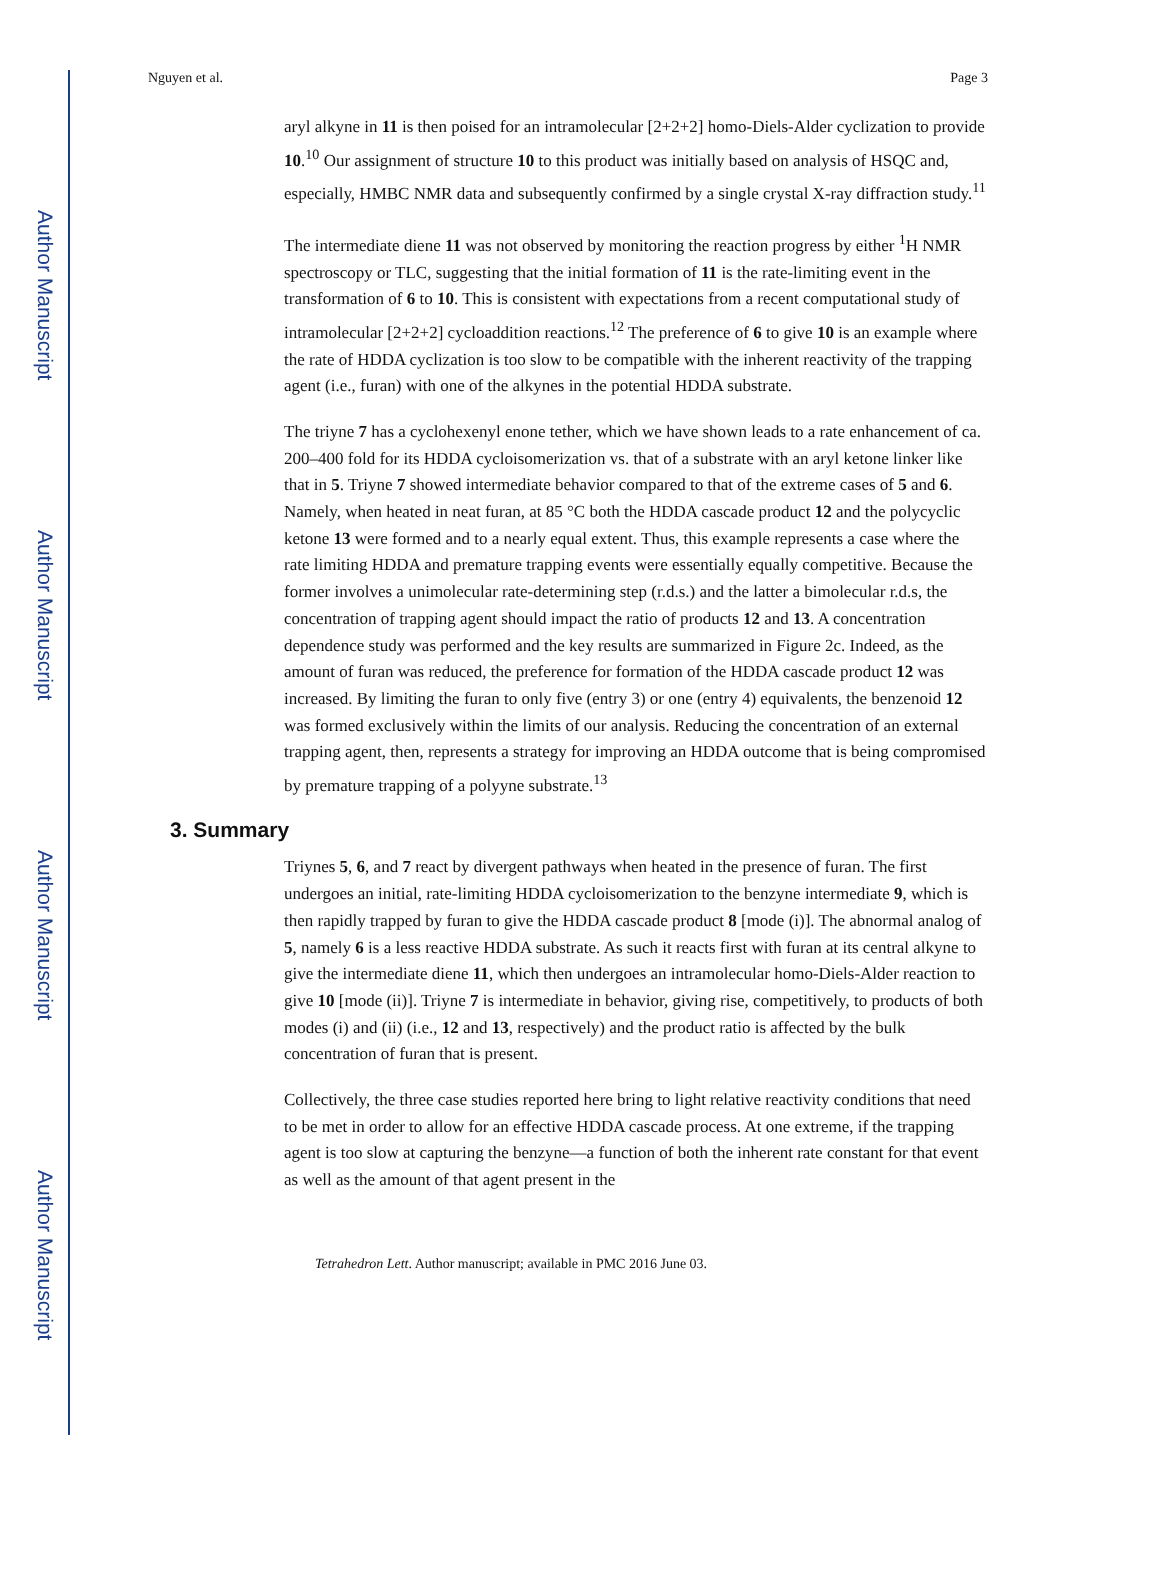Author Manuscript
Author Manuscript
Author Manuscript
Author Manuscript
Nguyen et al. Page 3
aryl alkyne in 11 is then poised for an intramolecular [2+2+2] homo-Diels-Alder cyclization to provide 10.<sup>10</sup> Our assignment of structure 10 to this product was initially based on analysis of HSQC and, especially, HMBC NMR data and subsequently confirmed by a single crystal X-ray diffraction study.<sup>11</sup>
The intermediate diene 11 was not observed by monitoring the reaction progress by either <sup>1</sup>H NMR spectroscopy or TLC, suggesting that the initial formation of 11 is the rate-limiting event in the transformation of 6 to 10. This is consistent with expectations from a recent computational study of intramolecular [2+2+2] cycloaddition reactions.<sup>12</sup> The preference of 6 to give 10 is an example where the rate of HDDA cyclization is too slow to be compatible with the inherent reactivity of the trapping agent (i.e., furan) with one of the alkynes in the potential HDDA substrate.
The triyne 7 has a cyclohexenyl enone tether, which we have shown leads to a rate enhancement of ca. 200–400 fold for its HDDA cycloisomerization vs. that of a substrate with an aryl ketone linker like that in 5. Triyne 7 showed intermediate behavior compared to that of the extreme cases of 5 and 6. Namely, when heated in neat furan, at 85 °C both the HDDA cascade product 12 and the polycyclic ketone 13 were formed and to a nearly equal extent. Thus, this example represents a case where the rate limiting HDDA and premature trapping events were essentially equally competitive. Because the former involves a unimolecular rate-determining step (r.d.s.) and the latter a bimolecular r.d.s, the concentration of trapping agent should impact the ratio of products 12 and 13. A concentration dependence study was performed and the key results are summarized in Figure 2c. Indeed, as the amount of furan was reduced, the preference for formation of the HDDA cascade product 12 was increased. By limiting the furan to only five (entry 3) or one (entry 4) equivalents, the benzenoid 12 was formed exclusively within the limits of our analysis. Reducing the concentration of an external trapping agent, then, represents a strategy for improving an HDDA outcome that is being compromised by premature trapping of a polyyne substrate.<sup>13</sup>
3. Summary
Triynes 5, 6, and 7 react by divergent pathways when heated in the presence of furan. The first undergoes an initial, rate-limiting HDDA cycloisomerization to the benzyne intermediate 9, which is then rapidly trapped by furan to give the HDDA cascade product 8 [mode (i)]. The abnormal analog of 5, namely 6 is a less reactive HDDA substrate. As such it reacts first with furan at its central alkyne to give the intermediate diene 11, which then undergoes an intramolecular homo-Diels-Alder reaction to give 10 [mode (ii)]. Triyne 7 is intermediate in behavior, giving rise, competitively, to products of both modes (i) and (ii) (i.e., 12 and 13, respectively) and the product ratio is affected by the bulk concentration of furan that is present.
Collectively, the three case studies reported here bring to light relative reactivity conditions that need to be met in order to allow for an effective HDDA cascade process. At one extreme, if the trapping agent is too slow at capturing the benzyne—a function of both the inherent rate constant for that event as well as the amount of that agent present in the
Tetrahedron Lett. Author manuscript; available in PMC 2016 June 03.